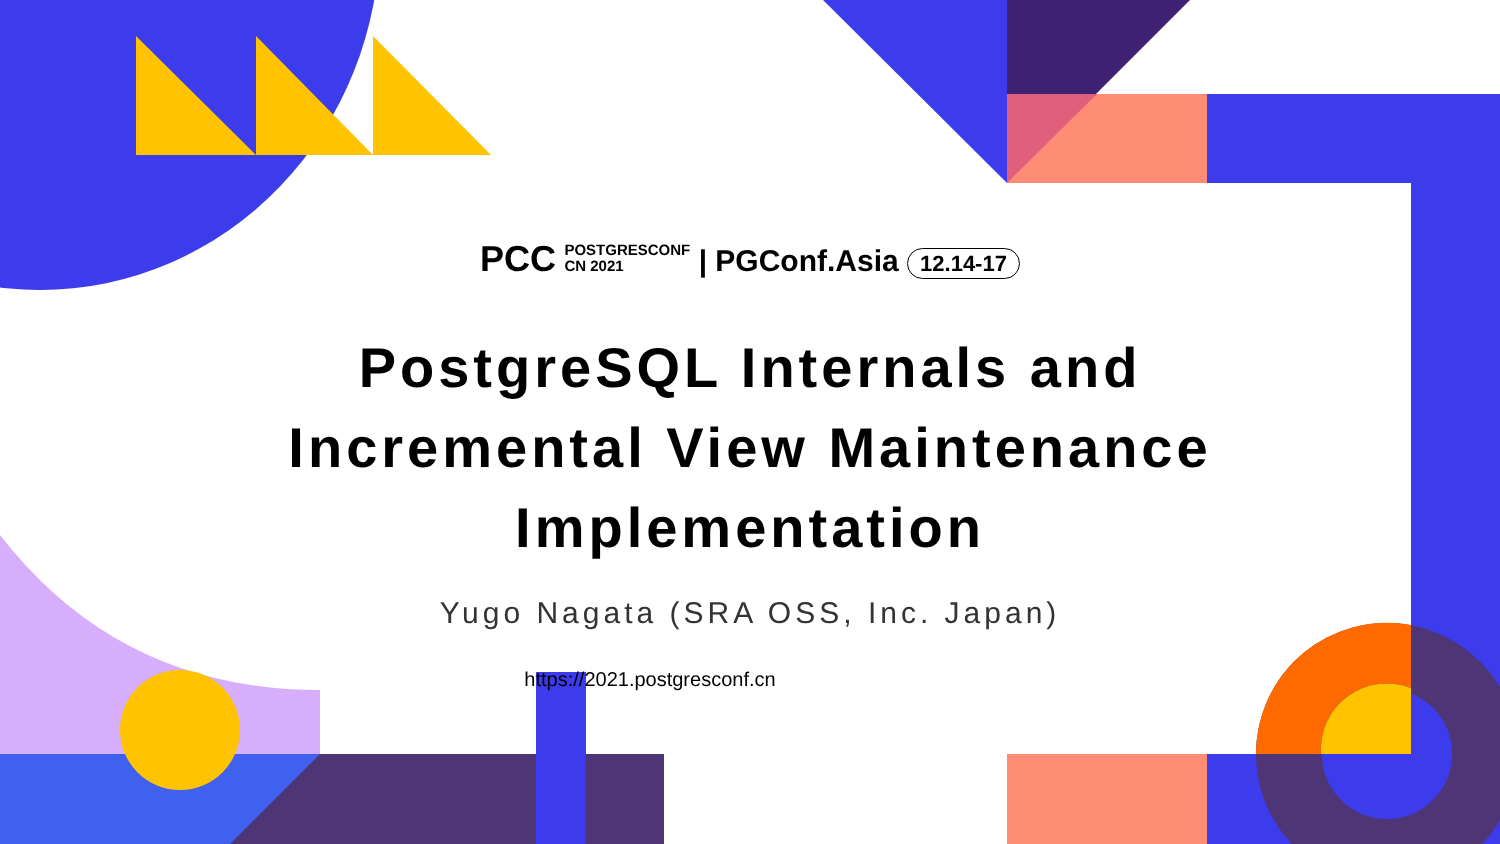PCC POSTGRESCONF
CN 2021 | PGConf.Asia 12.14-17
PostgreSQL Internals and
Incremental View Maintenance
Implementation
Yugo Nagata (SRA OSS, Inc. Japan)
https://2021.postgresconf.cn